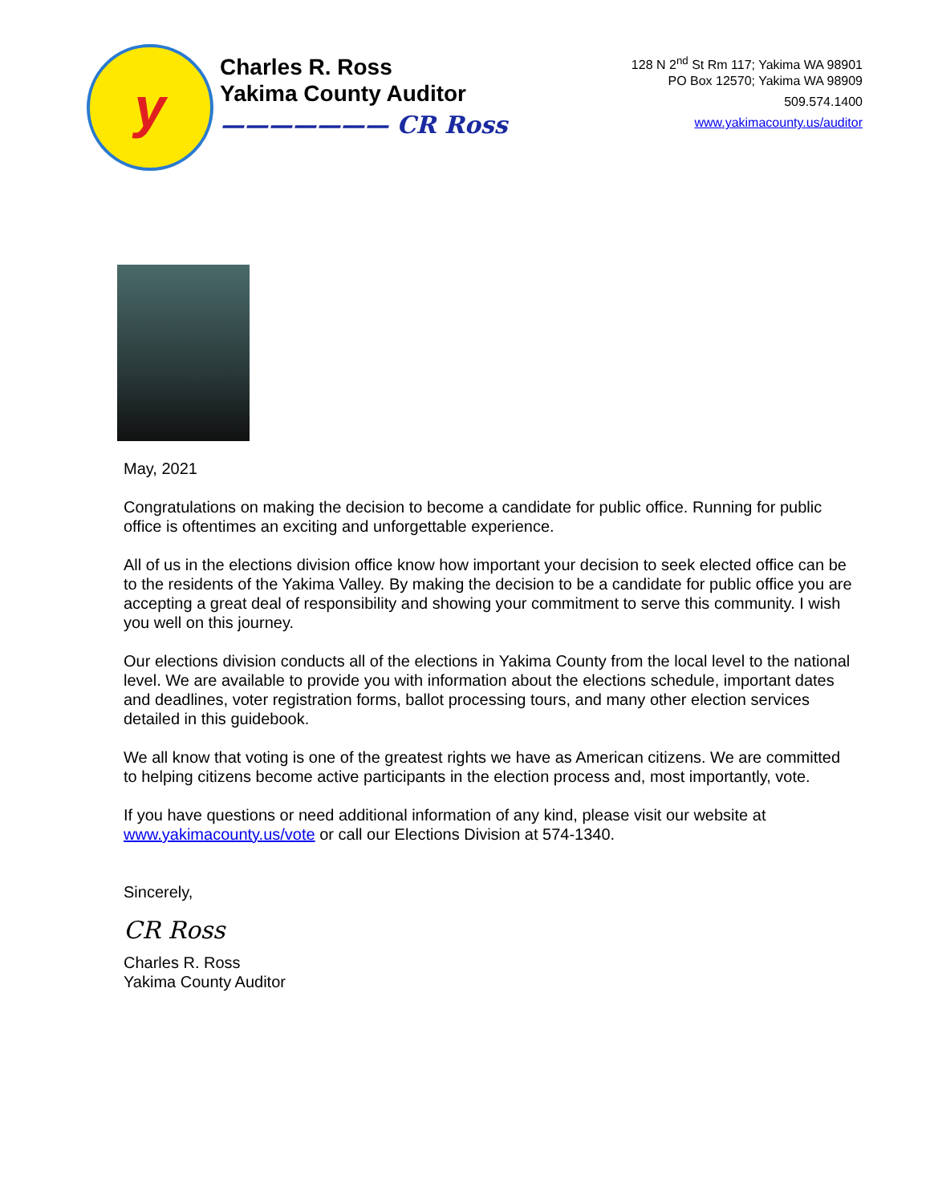y
Charles R. Ross
Yakima County Auditor
——————— CR Ross
128 N 2<sup>nd</sup> St Rm 117; Yakima WA 98901
PO Box 12570; Yakima WA 98909
509.574.1400
www.yakimacounty.us/auditor
May, 2021
Congratulations on making the decision to become a candidate for public office. Running for public office is oftentimes an exciting and unforgettable experience.
All of us in the elections division office know how important your decision to seek elected office can be to the residents of the Yakima Valley. By making the decision to be a candidate for public office you are accepting a great deal of responsibility and showing your commitment to serve this community. I wish you well on this journey.
Our elections division conducts all of the elections in Yakima County from the local level to the national level. We are available to provide you with information about the elections schedule, important dates and deadlines, voter registration forms, ballot processing tours, and many other election services detailed in this guidebook.
We all know that voting is one of the greatest rights we have as American citizens. We are committed to helping citizens become active participants in the election process and, most importantly, vote.
If you have questions or need additional information of any kind, please visit our website at www.yakimacounty.us/vote or call our Elections Division at 574-1340.
Sincerely,
CR Ross
Charles R. Ross
Yakima County Auditor